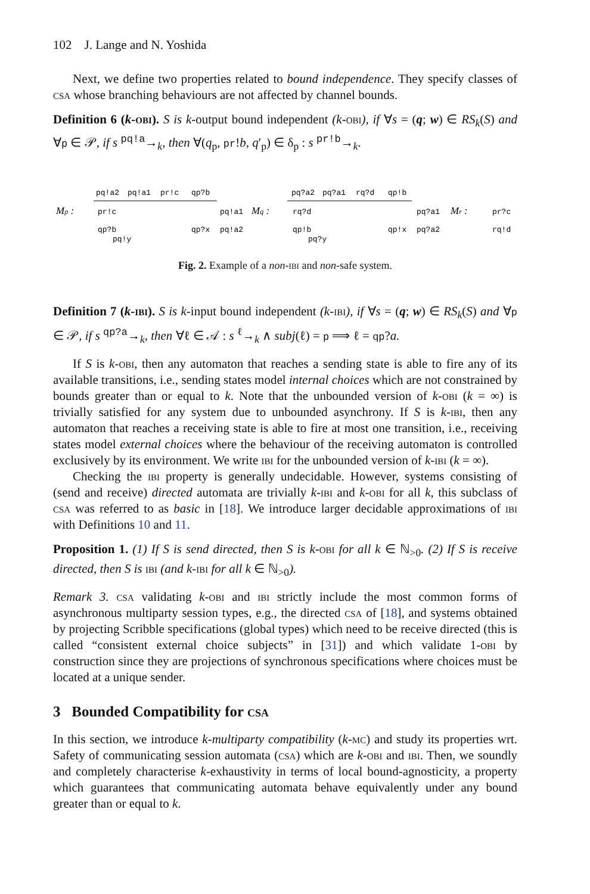102 J. Lange and N. Yoshida
Next, we define two properties related to bound independence. They specify classes of csa whose branching behaviours are not affected by channel bounds.
Definition 6 (k-obi). S is k-output bound independent (k-obi), if ∀s = (q; w) ∈ RS<sub>k</sub>(S) and ∀p ∈ 𝒫, if s <sup>pq!a</sup>→<sub>k</sub>, then ∀(q<sub>p</sub>, pr!b, q′<sub>p</sub>) ∈ δ<sub>p</sub> : s <sup>pr!b</sup>→<sub>k</sub>.
Mp :
pq!a2
pq!a1
pr!c
qp?b
pr!c
qp?b
pq!y
pq!a1
qp?x
pq!a2
Mq :
pq?a2
pq?a1
rq?d
qp!b
rq?d
qp!b
pq?y
pq?a1
qp!x
pq?a2
Mr :
pr?c
rq!d
Fig. 2. Example of a non-ibi and non-safe system.
Definition 7 (k-ibi). S is k-input bound independent (k-ibi), if ∀s = (q; w) ∈ RS<sub>k</sub>(S) and ∀p ∈ 𝒫, if s <sup>qp?a</sup>→<sub>k</sub>, then ∀ℓ ∈ 𝒜 : s <sup>ℓ</sup>→<sub>k</sub> ∧ subj(ℓ) = p ⟹ ℓ = qp?a.
If S is k-obi, then any automaton that reaches a sending state is able to fire any of its available transitions, i.e., sending states model internal choices which are not constrained by bounds greater than or equal to k. Note that the unbounded version of k-obi (k = ∞) is trivially satisfied for any system due to unbounded asynchrony. If S is k-ibi, then any automaton that reaches a receiving state is able to fire at most one transition, i.e., receiving states model external choices where the behaviour of the receiving automaton is controlled exclusively by its environment. We write ibi for the unbounded version of k-ibi (k = ∞).
Checking the ibi property is generally undecidable. However, systems consisting of (send and receive) directed automata are trivially k-ibi and k-obi for all k, this subclass of csa was referred to as basic in [18]. We introduce larger decidable approximations of ibi with Definitions 10 and 11.
Proposition 1. (1) If S is send directed, then S is k-obi for all k ∈ ℕ<sub>>0</sub>. (2) If S is receive directed, then S is ibi (and k-ibi for all k ∈ ℕ<sub>>0</sub>).
Remark 3. csa validating k-obi and ibi strictly include the most common forms of asynchronous multiparty session types, e.g., the directed csa of [18], and systems obtained by projecting Scribble specifications (global types) which need to be receive directed (this is called “consistent external choice subjects” in [31]) and which validate 1-obi by construction since they are projections of synchronous specifications where choices must be located at a unique sender.
3 Bounded Compatibility for csa
In this section, we introduce k-multiparty compatibility (k-mc) and study its properties wrt. Safety of communicating session automata (csa) which are k-obi and ibi. Then, we soundly and completely characterise k-exhaustivity in terms of local bound-agnosticity, a property which guarantees that communicating automata behave equivalently under any bound greater than or equal to k.